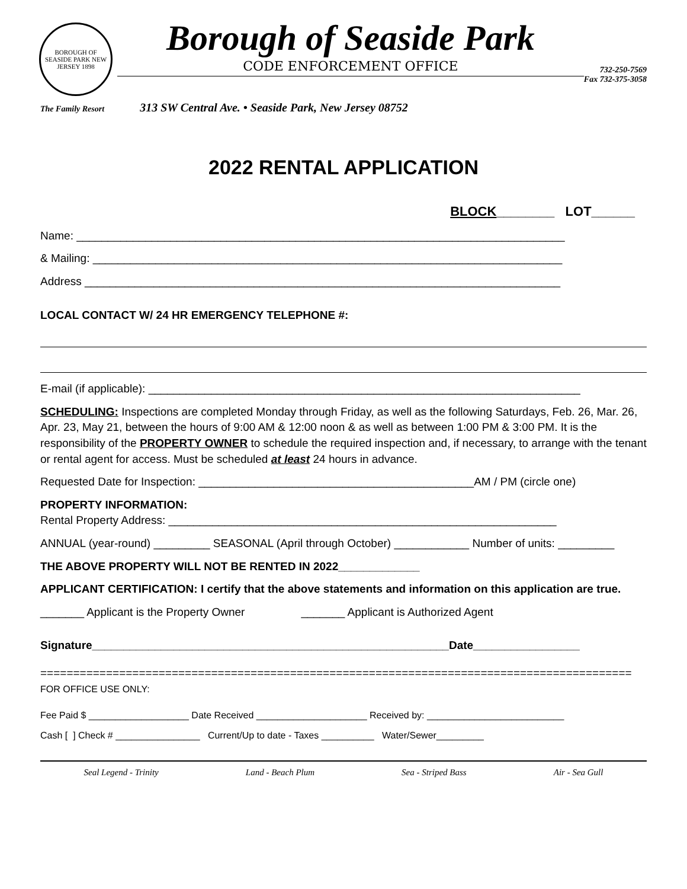BOROUGH OF SEASIDE PARK NEW JERSEY 1898
Borough of Seaside Park
CODE ENFORCEMENT OFFICE
732-250-7569
Fax 732-375-3058
The Family Resort 313 SW Central Ave. • Seaside Park, New Jersey 08752
2022 RENTAL APPLICATION
BLOCK________ LOT______
Name: ______________________________________________________________________________
& Mailing: ___________________________________________________________________________
Address ____________________________________________________________________________
LOCAL CONTACT W/ 24 HR EMERGENCY TELEPHONE #:
E-mail (if applicable): _____________________________________________________________________
SCHEDULING: Inspections are completed Monday through Friday, as well as the following Saturdays, Feb. 26, Mar. 26, Apr. 23, May 21, between the hours of 9:00 AM & 12:00 noon & as well as between 1:00 PM & 3:00 PM. It is the responsibility of the PROPERTY OWNER to schedule the required inspection and, if necessary, to arrange with the tenant or rental agent for access. Must be scheduled at least 24 hours in advance.
Requested Date for Inspection: ____________________________________________AM / PM (circle one)
PROPERTY INFORMATION:
Rental Property Address: ______________________________________________________________
ANNUAL (year-round) _________ SEASONAL (April through October) ____________ Number of units: _________
THE ABOVE PROPERTY WILL NOT BE RENTED IN 2022_____________
APPLICANT CERTIFICATION: I certify that the above statements and information on this application are true.
_______ Applicant is the Property Owner _______ Applicant is Authorized Agent
Signature_________________________________________________________Date_________________
==========================================================================================
FOR OFFICE USE ONLY:
Fee Paid $ ___________________ Date Received _____________________ Received by: __________________________
Cash [ ] Check # ________________ Current/Up to date - Taxes __________ Water/Sewer_________
Seal Legend - Trinity Land - Beach Plum Sea - Striped Bass Air - Sea Gull